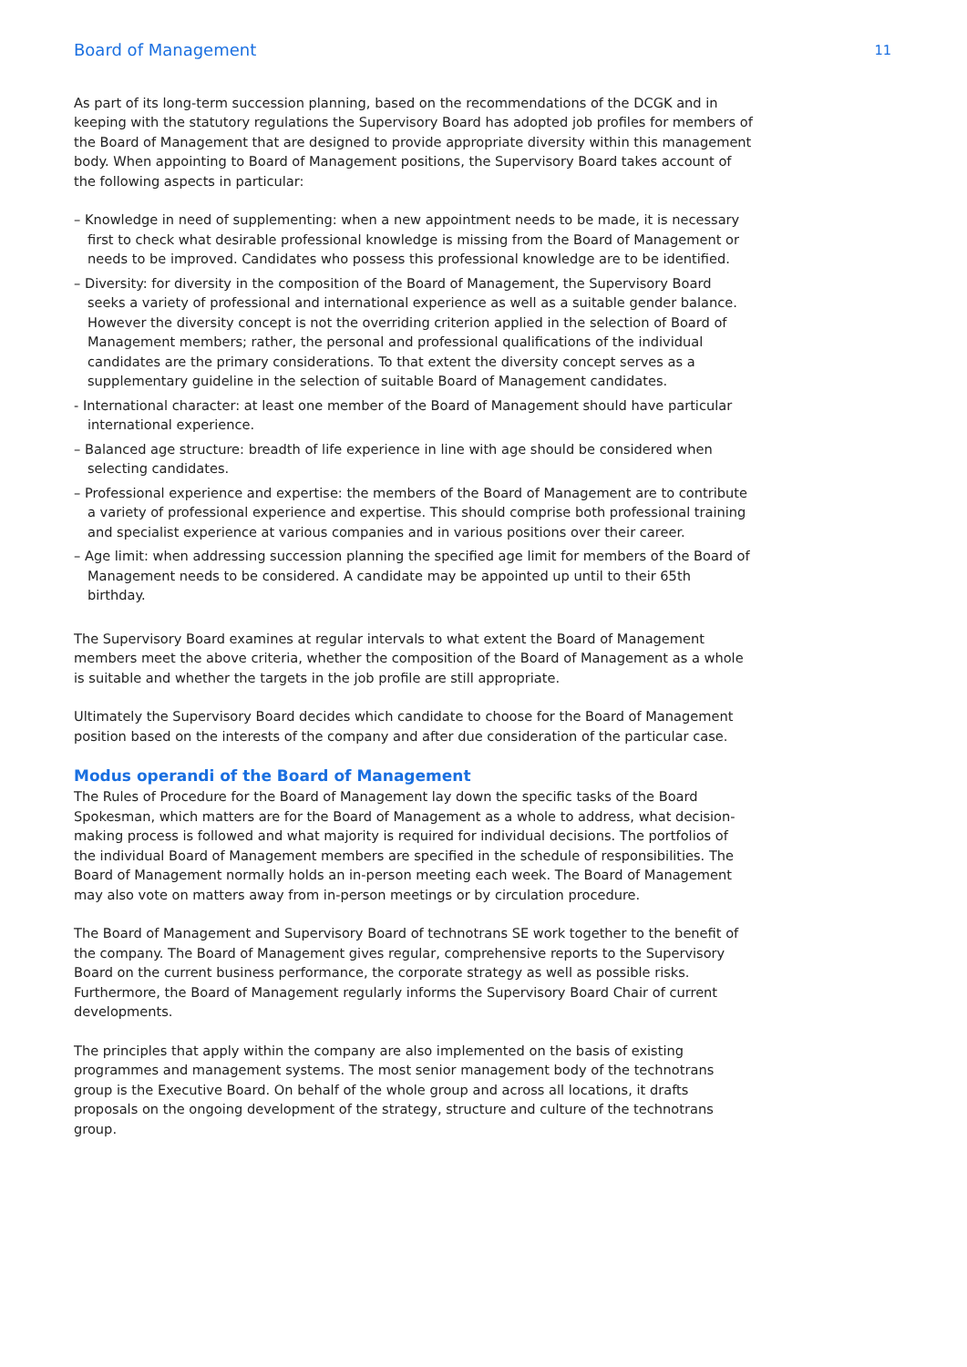Board of Management 11
As part of its long-term succession planning, based on the recommendations of the DCGK and in keeping with the statutory regulations the Supervisory Board has adopted job profiles for members of the Board of Management that are designed to provide appropriate diversity within this management body. When appointing to Board of Management positions, the Supervisory Board takes account of the following aspects in particular:
– Knowledge in need of supplementing: when a new appointment needs to be made, it is necessary first to check what desirable professional knowledge is missing from the Board of Management or needs to be improved. Candidates who possess this professional knowledge are to be identified.
– Diversity: for diversity in the composition of the Board of Management, the Supervisory Board seeks a variety of professional and international experience as well as a suitable gender balance. However the diversity concept is not the overriding criterion applied in the selection of Board of Management members; rather, the personal and professional qualifications of the individual candidates are the primary considerations. To that extent the diversity concept serves as a supplementary guideline in the selection of suitable Board of Management candidates.
- International character: at least one member of the Board of Management should have particular international experience.
– Balanced age structure: breadth of life experience in line with age should be considered when selecting candidates.
– Professional experience and expertise: the members of the Board of Management are to contribute a variety of professional experience and expertise. This should comprise both professional training and specialist experience at various companies and in various positions over their career.
– Age limit: when addressing succession planning the specified age limit for members of the Board of Management needs to be considered. A candidate may be appointed up until to their 65th birthday.
The Supervisory Board examines at regular intervals to what extent the Board of Management members meet the above criteria, whether the composition of the Board of Management as a whole is suitable and whether the targets in the job profile are still appropriate.
Ultimately the Supervisory Board decides which candidate to choose for the Board of Management position based on the interests of the company and after due consideration of the particular case.
Modus operandi of the Board of Management
The Rules of Procedure for the Board of Management lay down the specific tasks of the Board Spokesman, which matters are for the Board of Management as a whole to address, what decision-making process is followed and what majority is required for individual decisions. The portfolios of the individual Board of Management members are specified in the schedule of responsibilities. The Board of Management normally holds an in-person meeting each week. The Board of Management may also vote on matters away from in-person meetings or by circulation procedure.
The Board of Management and Supervisory Board of technotrans SE work together to the benefit of the company. The Board of Management gives regular, comprehensive reports to the Supervisory Board on the current business performance, the corporate strategy as well as possible risks. Furthermore, the Board of Management regularly informs the Supervisory Board Chair of current developments.
The principles that apply within the company are also implemented on the basis of existing programmes and management systems. The most senior management body of the technotrans group is the Executive Board. On behalf of the whole group and across all locations, it drafts proposals on the ongoing development of the strategy, structure and culture of the technotrans group.